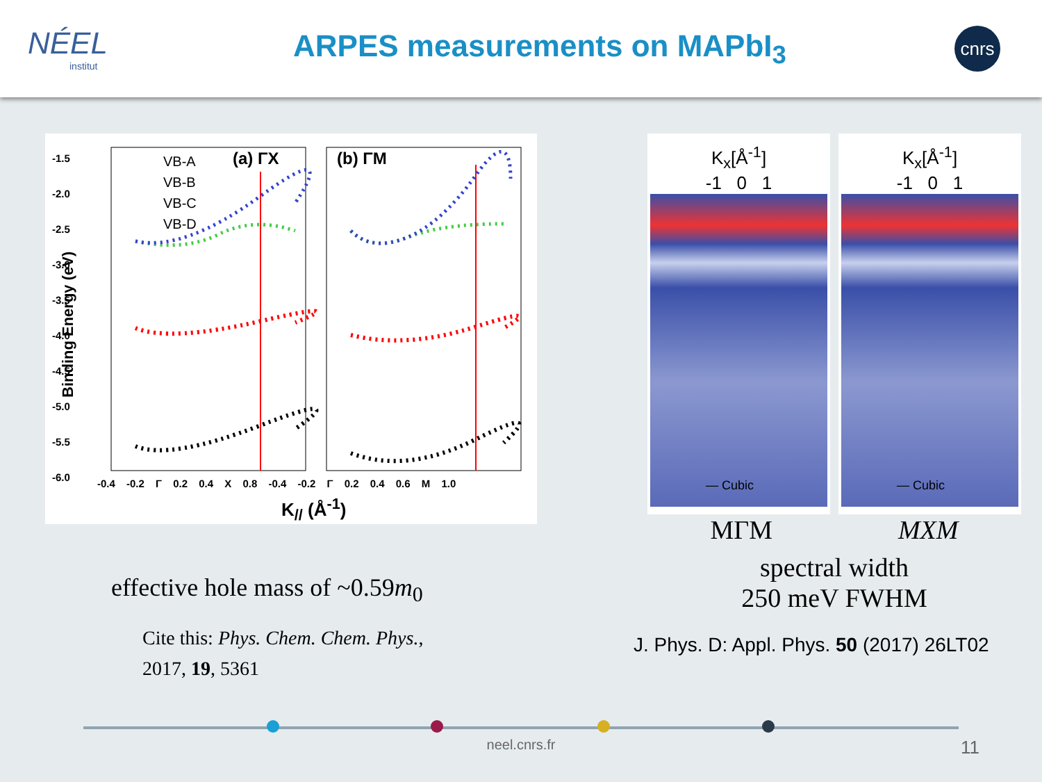NÉEL
institut
ARPES measurements on MAPbI<sub>3</sub>
cnrs
-1.5
-2.0
-2.5
-3.0
-3.5
-4.0
-4.5
-5.0
-5.5
-6.0
VB-A
VB-B
VB-C
VB-D
(a) ΓX (b) ΓM
Binding Energy (eV)
-0.4 -0.2 Γ 0.2 0.4 X 0.8 -0.4 -0.2 Γ 0.2 0.4 0.6 M 1.0
K<sub>//</sub> (Å<sup>-1</sup>)
effective hole mass of ~0.59m<sub>0</sub>
Cite this: Phys. Chem. Chem. Phys.,
2017, 19, 5361
K<sub>x</sub>[Å<sup>-1</sup>]
-1 0 1
— Cubic
K<sub>x</sub>[Å<sup>-1</sup>]
-1 0 1
— Cubic
MΓM MXM
spectral width
250 meV FWHM
J. Phys. D: Appl. Phys. 50 (2017) 26LT02
neel.cnrs.fr 11